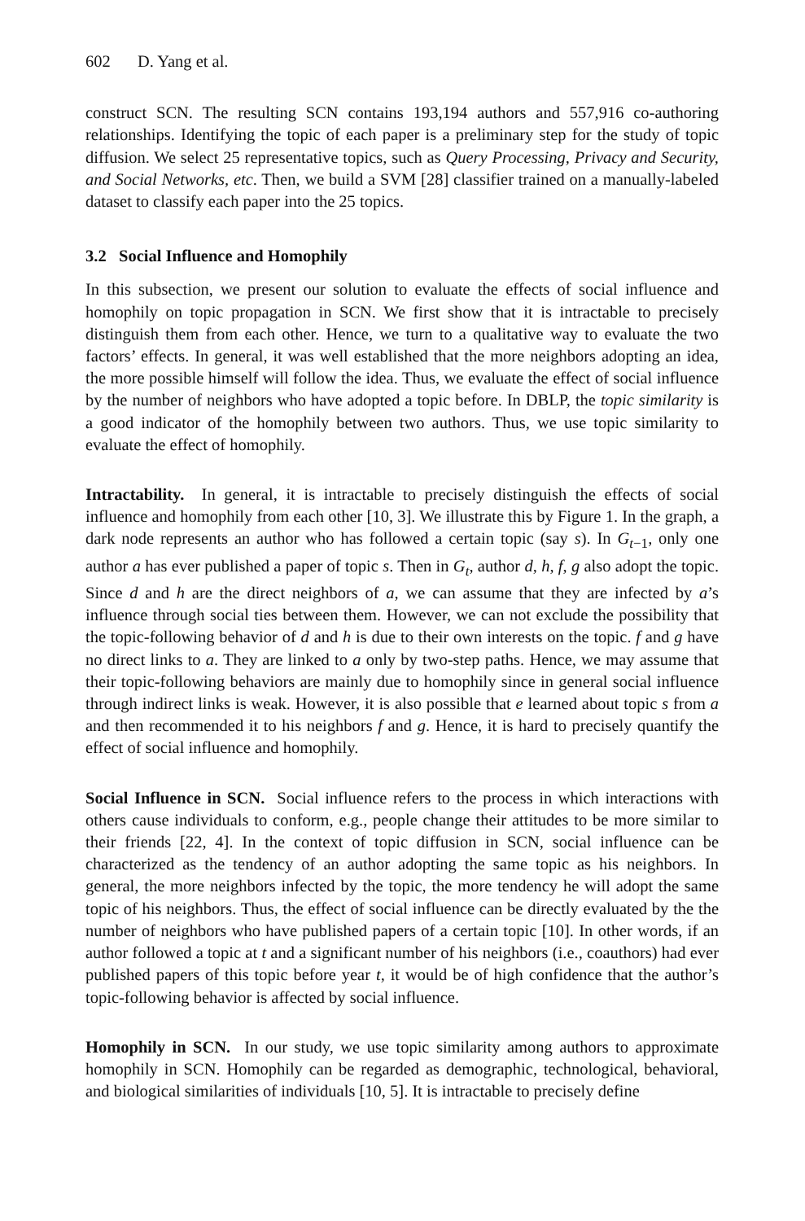602 D. Yang et al.
construct SCN. The resulting SCN contains 193,194 authors and 557,916 co-authoring relationships. Identifying the topic of each paper is a preliminary step for the study of topic diffusion. We select 25 representative topics, such as Query Processing, Privacy and Security, and Social Networks, etc. Then, we build a SVM [28] classifier trained on a manually-labeled dataset to classify each paper into the 25 topics.
3.2 Social Influence and Homophily
In this subsection, we present our solution to evaluate the effects of social influence and homophily on topic propagation in SCN. We first show that it is intractable to precisely distinguish them from each other. Hence, we turn to a qualitative way to evaluate the two factors’ effects. In general, it was well established that the more neighbors adopting an idea, the more possible himself will follow the idea. Thus, we evaluate the effect of social influence by the number of neighbors who have adopted a topic before. In DBLP, the topic similarity is a good indicator of the homophily between two authors. Thus, we use topic similarity to evaluate the effect of homophily.
Intractability. In general, it is intractable to precisely distinguish the effects of social influence and homophily from each other [10, 3]. We illustrate this by Figure 1. In the graph, a dark node represents an author who has followed a certain topic (say s). In G<sub>t−1</sub>, only one author a has ever published a paper of topic s. Then in G<sub>t</sub>, author d, h, f, g also adopt the topic. Since d and h are the direct neighbors of a, we can assume that they are infected by a’s influence through social ties between them. However, we can not exclude the possibility that the topic-following behavior of d and h is due to their own interests on the topic. f and g have no direct links to a. They are linked to a only by two-step paths. Hence, we may assume that their topic-following behaviors are mainly due to homophily since in general social influence through indirect links is weak. However, it is also possible that e learned about topic s from a and then recommended it to his neighbors f and g. Hence, it is hard to precisely quantify the effect of social influence and homophily.
Social Influence in SCN. Social influence refers to the process in which interactions with others cause individuals to conform, e.g., people change their attitudes to be more similar to their friends [22, 4]. In the context of topic diffusion in SCN, social influence can be characterized as the tendency of an author adopting the same topic as his neighbors. In general, the more neighbors infected by the topic, the more tendency he will adopt the same topic of his neighbors. Thus, the effect of social influence can be directly evaluated by the the number of neighbors who have published papers of a certain topic [10]. In other words, if an author followed a topic at t and a significant number of his neighbors (i.e., coauthors) had ever published papers of this topic before year t, it would be of high confidence that the author’s topic-following behavior is affected by social influence.
Homophily in SCN. In our study, we use topic similarity among authors to approximate homophily in SCN. Homophily can be regarded as demographic, technological, behavioral, and biological similarities of individuals [10, 5]. It is intractable to precisely define